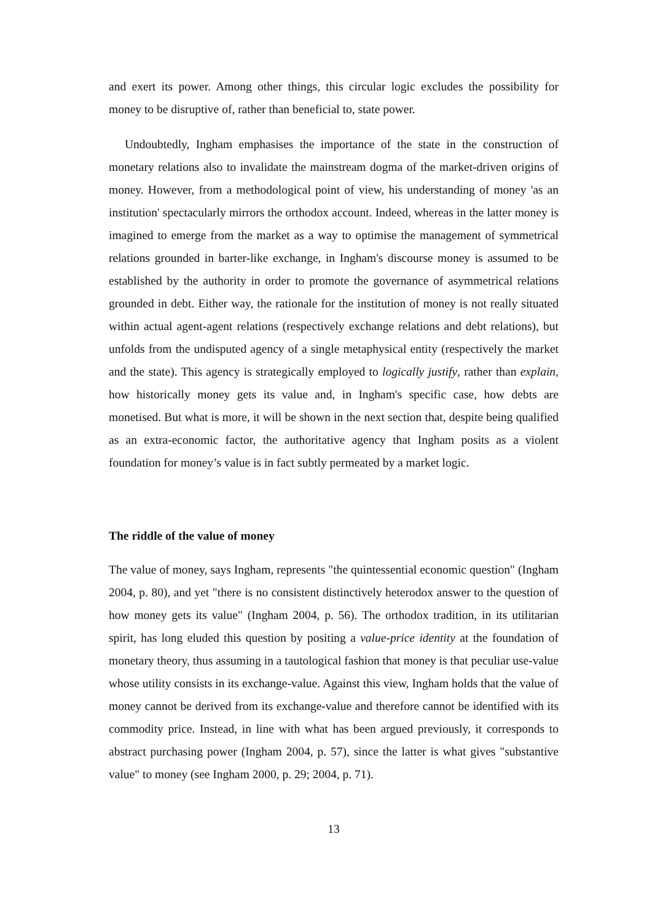and exert its power. Among other things, this circular logic excludes the possibility for money to be disruptive of, rather than beneficial to, state power.
Undoubtedly, Ingham emphasises the importance of the state in the construction of monetary relations also to invalidate the mainstream dogma of the market-driven origins of money. However, from a methodological point of view, his understanding of money 'as an institution' spectacularly mirrors the orthodox account. Indeed, whereas in the latter money is imagined to emerge from the market as a way to optimise the management of symmetrical relations grounded in barter-like exchange, in Ingham's discourse money is assumed to be established by the authority in order to promote the governance of asymmetrical relations grounded in debt. Either way, the rationale for the institution of money is not really situated within actual agent-agent relations (respectively exchange relations and debt relations), but unfolds from the undisputed agency of a single metaphysical entity (respectively the market and the state). This agency is strategically employed to logically justify, rather than explain, how historically money gets its value and, in Ingham's specific case, how debts are monetised. But what is more, it will be shown in the next section that, despite being qualified as an extra-economic factor, the authoritative agency that Ingham posits as a violent foundation for money’s value is in fact subtly permeated by a market logic.
The riddle of the value of money
The value of money, says Ingham, represents "the quintessential economic question" (Ingham 2004, p. 80), and yet "there is no consistent distinctively heterodox answer to the question of how money gets its value" (Ingham 2004, p. 56). The orthodox tradition, in its utilitarian spirit, has long eluded this question by positing a value-price identity at the foundation of monetary theory, thus assuming in a tautological fashion that money is that peculiar use-value whose utility consists in its exchange-value. Against this view, Ingham holds that the value of money cannot be derived from its exchange-value and therefore cannot be identified with its commodity price. Instead, in line with what has been argued previously, it corresponds to abstract purchasing power (Ingham 2004, p. 57), since the latter is what gives "substantive value" to money (see Ingham 2000, p. 29; 2004, p. 71).
13